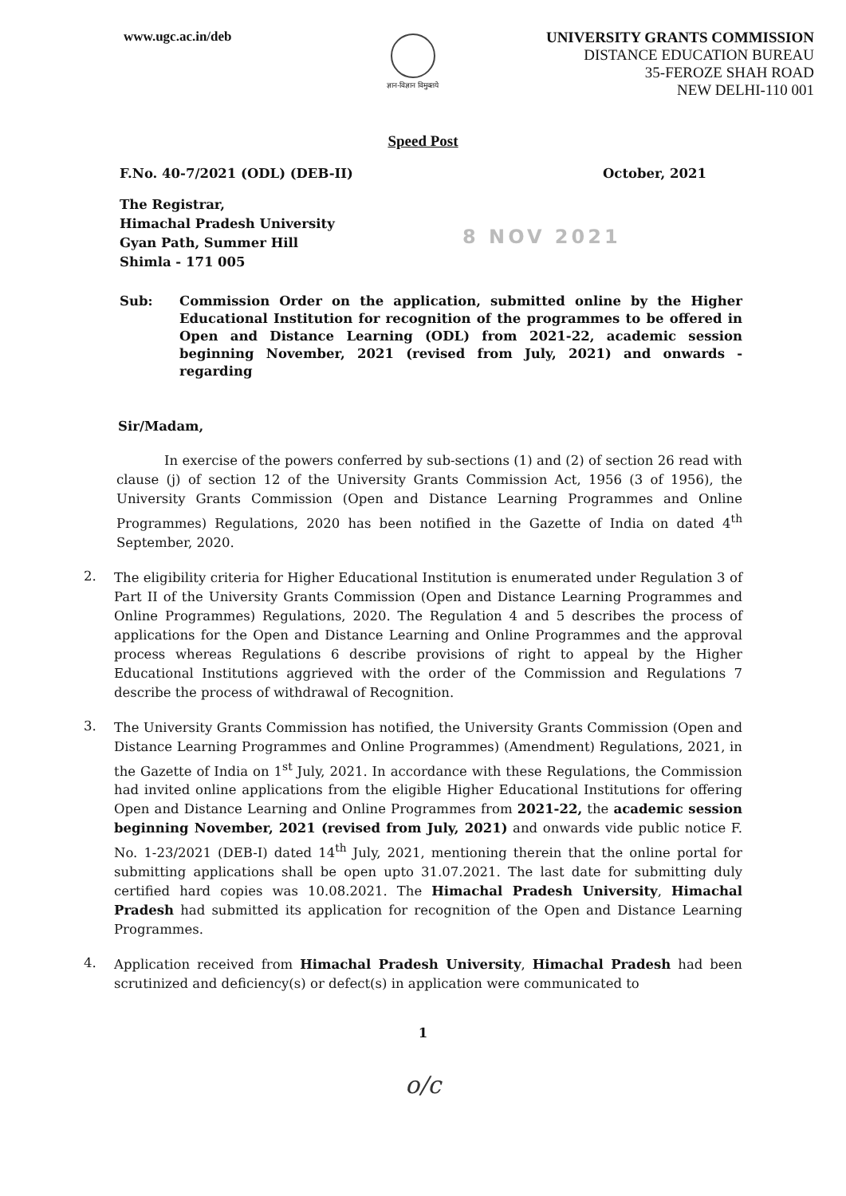www.ugc.ac.in/deb
ज्ञान-विज्ञान विमुक्तये
UNIVERSITY GRANTS COMMISSION
DISTANCE EDUCATION BUREAU
35-FEROZE SHAH ROAD
NEW DELHI-110 001
Speed Post
F.No. 40-7/2021 (ODL) (DEB-II) October, 2021
The Registrar,
Himachal Pradesh University
Gyan Path, Summer Hill
Shimla - 171 005
8 NOV 2021
Sub: Commission Order on the application, submitted online by the Higher Educational Institution for recognition of the programmes to be offered in Open and Distance Learning (ODL) from 2021-22, academic session beginning November, 2021 (revised from July, 2021) and onwards - regarding
Sir/Madam,
In exercise of the powers conferred by sub-sections (1) and (2) of section 26 read with clause (j) of section 12 of the University Grants Commission Act, 1956 (3 of 1956), the University Grants Commission (Open and Distance Learning Programmes and Online Programmes) Regulations, 2020 has been notified in the Gazette of India on dated 4<sup>th</sup> September, 2020.
2.
The eligibility criteria for Higher Educational Institution is enumerated under Regulation 3 of Part II of the University Grants Commission (Open and Distance Learning Programmes and Online Programmes) Regulations, 2020. The Regulation 4 and 5 describes the process of applications for the Open and Distance Learning and Online Programmes and the approval process whereas Regulations 6 describe provisions of right to appeal by the Higher Educational Institutions aggrieved with the order of the Commission and Regulations 7 describe the process of withdrawal of Recognition.
3.
The University Grants Commission has notified, the University Grants Commission (Open and Distance Learning Programmes and Online Programmes) (Amendment) Regulations, 2021, in the Gazette of India on 1<sup>st</sup> July, 2021. In accordance with these Regulations, the Commission had invited online applications from the eligible Higher Educational Institutions for offering Open and Distance Learning and Online Programmes from 2021-22, the academic session beginning November, 2021 (revised from July, 2021) and onwards vide public notice F. No. 1-23/2021 (DEB-I) dated 14<sup>th</sup> July, 2021, mentioning therein that the online portal for submitting applications shall be open upto 31.07.2021. The last date for submitting duly certified hard copies was 10.08.2021. The Himachal Pradesh University, Himachal Pradesh had submitted its application for recognition of the Open and Distance Learning Programmes.
4.
Application received from Himachal Pradesh University, Himachal Pradesh had been scrutinized and deficiency(s) or defect(s) in application were communicated to
1
o/c